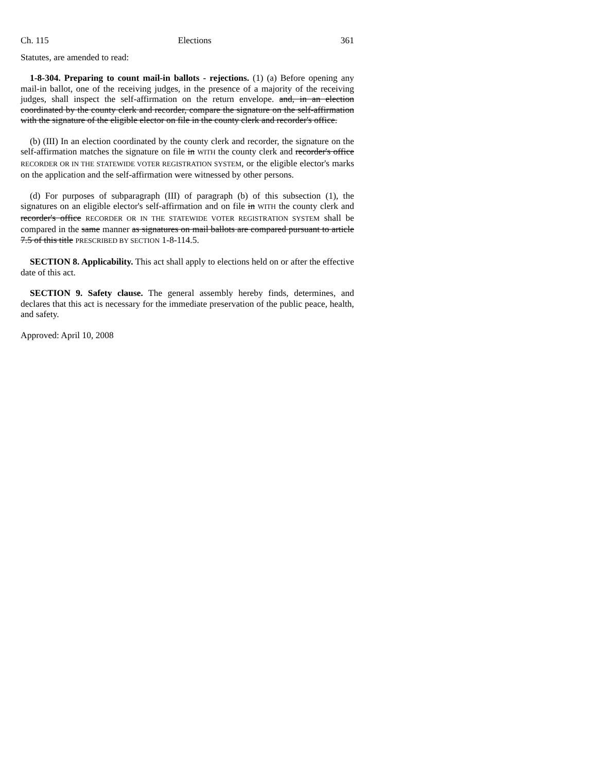Ch. 115 Elections 361
Statutes, are amended to read:
1-8-304. Preparing to count mail-in ballots - rejections. (1) (a) Before opening any mail-in ballot, one of the receiving judges, in the presence of a majority of the receiving judges, shall inspect the self-affirmation on the return envelope. and, in an election coordinated by the county clerk and recorder, compare the signature on the self-affirmation with the signature of the eligible elector on file in the county clerk and recorder's office.
(b) (III) In an election coordinated by the county clerk and recorder, the signature on the self-affirmation matches the signature on file in WITH the county clerk and recorder's office RECORDER OR IN THE STATEWIDE VOTER REGISTRATION SYSTEM, or the eligible elector's marks on the application and the self-affirmation were witnessed by other persons.
(d) For purposes of subparagraph (III) of paragraph (b) of this subsection (1), the signatures on an eligible elector's self-affirmation and on file in WITH the county clerk and recorder's office RECORDER OR IN THE STATEWIDE VOTER REGISTRATION SYSTEM shall be compared in the same manner as signatures on mail ballots are compared pursuant to article 7.5 of this title PRESCRIBED BY SECTION 1-8-114.5.
SECTION 8. Applicability. This act shall apply to elections held on or after the effective date of this act.
SECTION 9. Safety clause. The general assembly hereby finds, determines, and declares that this act is necessary for the immediate preservation of the public peace, health, and safety.
Approved: April 10, 2008